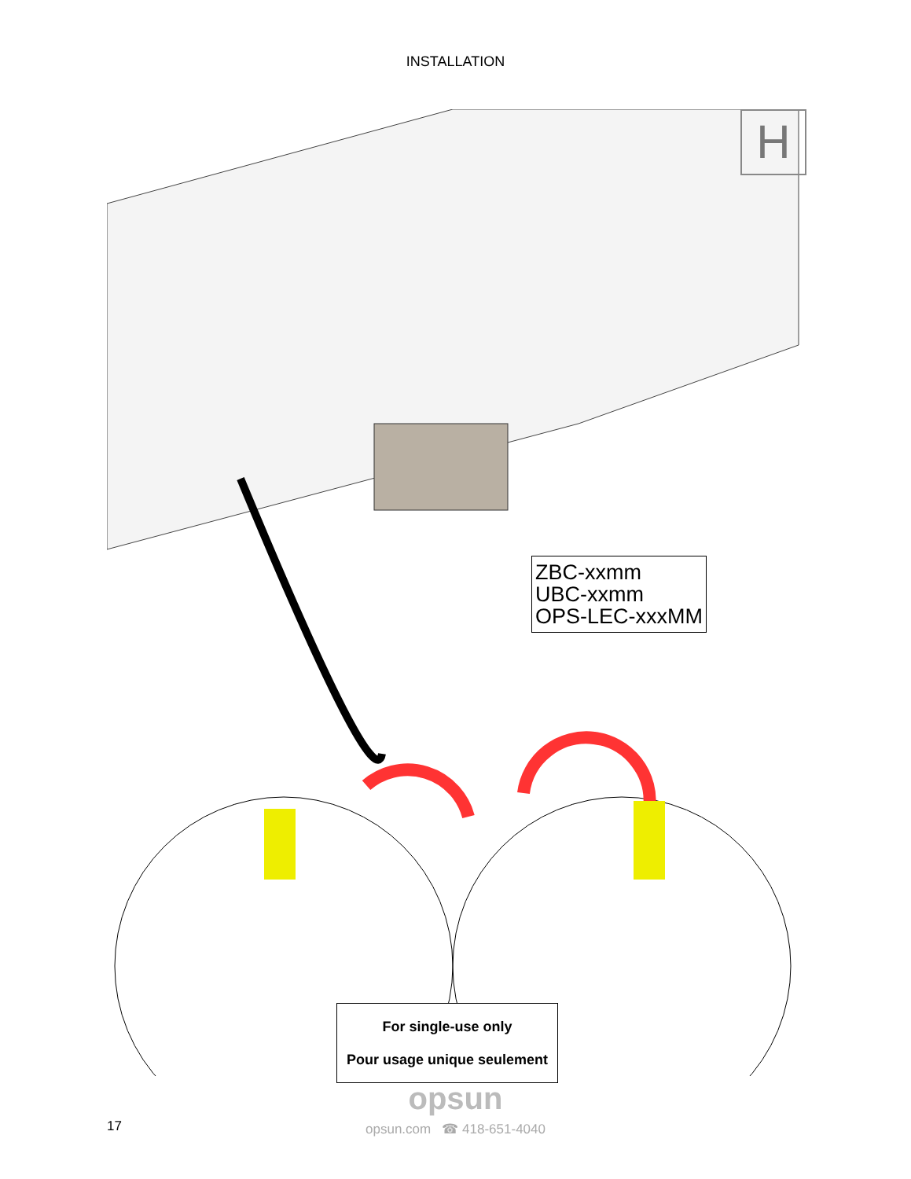INSTALLATION
H
ZBC-xxmm
UBC-xxmm
OPS-LEC-xxxMM
For single-use only
Pour usage unique seulement
opsun
opsun.com ☎ 418-651-4040
17